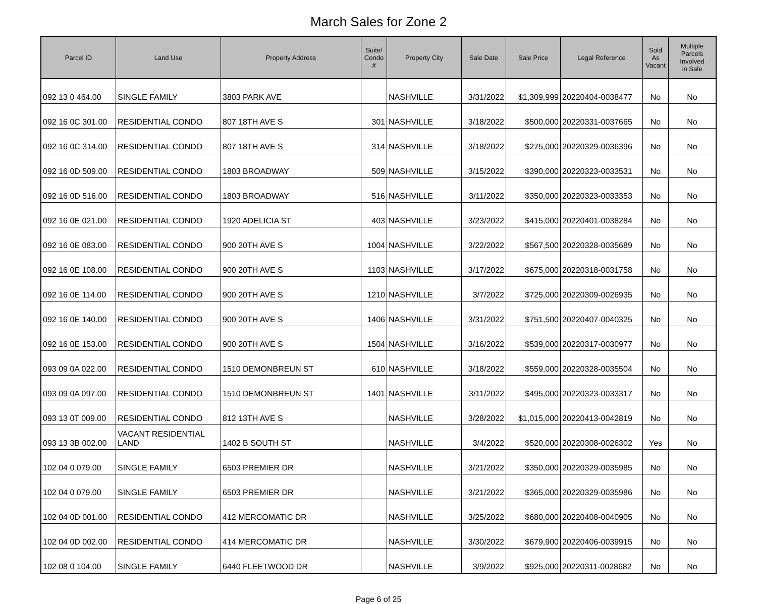March Sales for Zone 2
| Parcel ID | Land Use | Property Address | Suite/ Condo # | Property City | Sale Date | Sale Price | Legal Reference | Sold As Vacant | Multiple Parcels Involved in Sale |
| --- | --- | --- | --- | --- | --- | --- | --- | --- | --- |
| 092 13 0 464.00 | SINGLE FAMILY | 3803 PARK AVE | | NASHVILLE | 3/31/2022 | $1,309,999 | 20220404-0038477 | No | No |
| 092 16 0C 301.00 | RESIDENTIAL CONDO | 807 18TH AVE S | 301 | NASHVILLE | 3/18/2022 | $500,000 | 20220331-0037665 | No | No |
| 092 16 0C 314.00 | RESIDENTIAL CONDO | 807 18TH AVE S | 314 | NASHVILLE | 3/18/2022 | $275,000 | 20220329-0036396 | No | No |
| 092 16 0D 509.00 | RESIDENTIAL CONDO | 1803 BROADWAY | 509 | NASHVILLE | 3/15/2022 | $390,000 | 20220323-0033531 | No | No |
| 092 16 0D 516.00 | RESIDENTIAL CONDO | 1803 BROADWAY | 516 | NASHVILLE | 3/11/2022 | $350,000 | 20220323-0033353 | No | No |
| 092 16 0E 021.00 | RESIDENTIAL CONDO | 1920 ADELICIA ST | 403 | NASHVILLE | 3/23/2022 | $415,000 | 20220401-0038284 | No | No |
| 092 16 0E 083.00 | RESIDENTIAL CONDO | 900 20TH AVE S | 1004 | NASHVILLE | 3/22/2022 | $567,500 | 20220328-0035689 | No | No |
| 092 16 0E 108.00 | RESIDENTIAL CONDO | 900 20TH AVE S | 1103 | NASHVILLE | 3/17/2022 | $675,000 | 20220318-0031758 | No | No |
| 092 16 0E 114.00 | RESIDENTIAL CONDO | 900 20TH AVE S | 1210 | NASHVILLE | 3/7/2022 | $725,000 | 20220309-0026935 | No | No |
| 092 16 0E 140.00 | RESIDENTIAL CONDO | 900 20TH AVE S | 1406 | NASHVILLE | 3/31/2022 | $751,500 | 20220407-0040325 | No | No |
| 092 16 0E 153.00 | RESIDENTIAL CONDO | 900 20TH AVE S | 1504 | NASHVILLE | 3/16/2022 | $539,000 | 20220317-0030977 | No | No |
| 093 09 0A 022.00 | RESIDENTIAL CONDO | 1510 DEMONBREUN ST | 610 | NASHVILLE | 3/18/2022 | $559,000 | 20220328-0035504 | No | No |
| 093 09 0A 097.00 | RESIDENTIAL CONDO | 1510 DEMONBREUN ST | 1401 | NASHVILLE | 3/11/2022 | $495,000 | 20220323-0033317 | No | No |
| 093 13 0T 009.00 | RESIDENTIAL CONDO | 812 13TH AVE S | | NASHVILLE | 3/28/2022 | $1,015,000 | 20220413-0042819 | No | No |
| 093 13 3B 002.00 | VACANT RESIDENTIAL LAND | 1402 B SOUTH ST | | NASHVILLE | 3/4/2022 | $520,000 | 20220308-0026302 | Yes | No |
| 102 04 0 079.00 | SINGLE FAMILY | 6503 PREMIER DR | | NASHVILLE | 3/21/2022 | $350,000 | 20220329-0035985 | No | No |
| 102 04 0 079.00 | SINGLE FAMILY | 6503 PREMIER DR | | NASHVILLE | 3/21/2022 | $365,000 | 20220329-0035986 | No | No |
| 102 04 0D 001.00 | RESIDENTIAL CONDO | 412 MERCOMATIC DR | | NASHVILLE | 3/25/2022 | $680,000 | 20220408-0040905 | No | No |
| 102 04 0D 002.00 | RESIDENTIAL CONDO | 414 MERCOMATIC DR | | NASHVILLE | 3/30/2022 | $679,900 | 20220406-0039915 | No | No |
| 102 08 0 104.00 | SINGLE FAMILY | 6440 FLEETWOOD DR | | NASHVILLE | 3/9/2022 | $925,000 | 20220311-0028682 | No | No |
Page 6 of 25